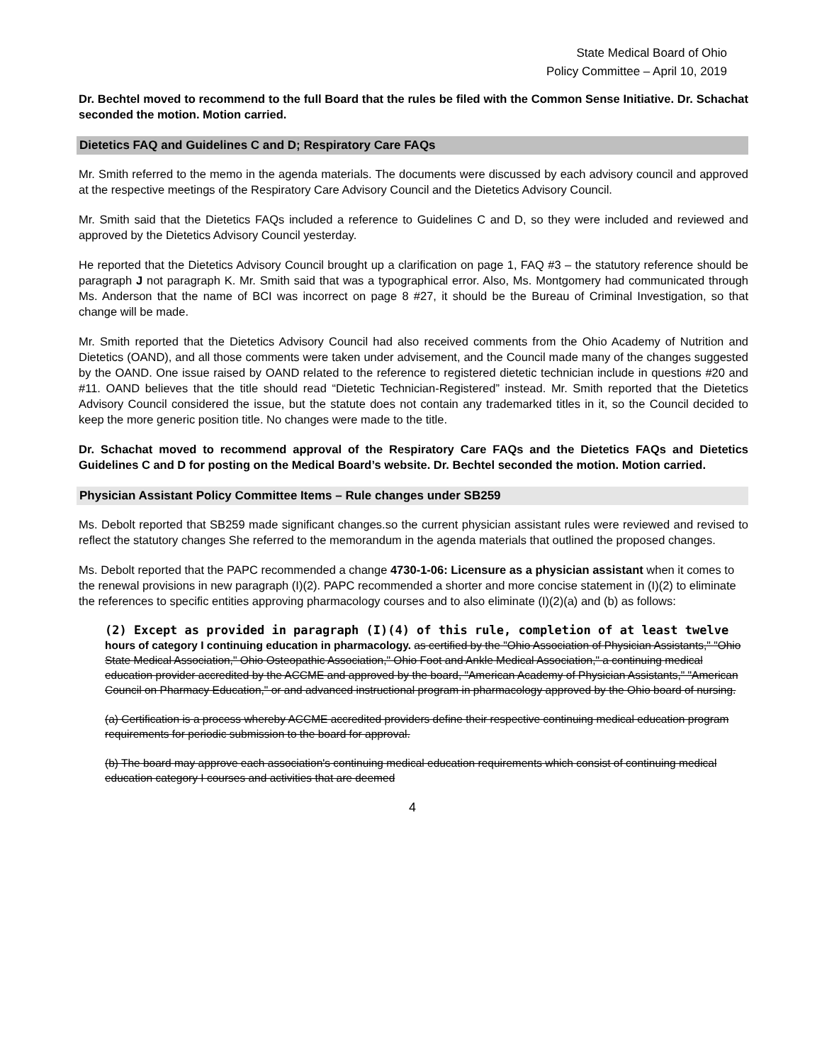State Medical Board of Ohio
Policy Committee – April 10, 2019
Dr. Bechtel moved to recommend to the full Board that the rules be filed with the Common Sense Initiative. Dr. Schachat seconded the motion. Motion carried.
Dietetics FAQ and Guidelines C and D; Respiratory Care FAQs
Mr. Smith referred to the memo in the agenda materials. The documents were discussed by each advisory council and approved at the respective meetings of the Respiratory Care Advisory Council and the Dietetics Advisory Council.
Mr. Smith said that the Dietetics FAQs included a reference to Guidelines C and D, so they were included and reviewed and approved by the Dietetics Advisory Council yesterday.
He reported that the Dietetics Advisory Council brought up a clarification on page 1, FAQ #3 – the statutory reference should be paragraph J not paragraph K. Mr. Smith said that was a typographical error. Also, Ms. Montgomery had communicated through Ms. Anderson that the name of BCI was incorrect on page 8 #27, it should be the Bureau of Criminal Investigation, so that change will be made.
Mr. Smith reported that the Dietetics Advisory Council had also received comments from the Ohio Academy of Nutrition and Dietetics (OAND), and all those comments were taken under advisement, and the Council made many of the changes suggested by the OAND. One issue raised by OAND related to the reference to registered dietetic technician include in questions #20 and #11. OAND believes that the title should read “Dietetic Technician-Registered” instead. Mr. Smith reported that the Dietetics Advisory Council considered the issue, but the statute does not contain any trademarked titles in it, so the Council decided to keep the more generic position title. No changes were made to the title.
Dr. Schachat moved to recommend approval of the Respiratory Care FAQs and the Dietetics FAQs and Dietetics Guidelines C and D for posting on the Medical Board’s website. Dr. Bechtel seconded the motion. Motion carried.
Physician Assistant Policy Committee Items – Rule changes under SB259
Ms. Debolt reported that SB259 made significant changes.so the current physician assistant rules were reviewed and revised to reflect the statutory changes She referred to the memorandum in the agenda materials that outlined the proposed changes.
Ms. Debolt reported that the PAPC recommended a change 4730-1-06: Licensure as a physician assistant when it comes to the renewal provisions in new paragraph (I)(2). PAPC recommended a shorter and more concise statement in (I)(2) to eliminate the references to specific entities approving pharmacology courses and to also eliminate (I)(2)(a) and (b) as follows:
(2) Except as provided in paragraph (I)(4) of this rule, completion of at least twelve hours of category I continuing education in pharmacology. as certified by the "Ohio Association of Physician Assistants," "Ohio State Medical Association," Ohio Osteopathic Association," Ohio Foot and Ankle Medical Association," a continuing medical education provider accredited by the ACCME and approved by the board, "American Academy of Physician Assistants," "American Council on Pharmacy Education," or and advanced instructional program in pharmacology approved by the Ohio board of nursing.
(a) Certification is a process whereby ACCME accredited providers define their respective continuing medical education program requirements for periodic submission to the board for approval.
(b) The board may approve each association's continuing medical education requirements which consist of continuing medical education category I courses and activities that are deemed
4